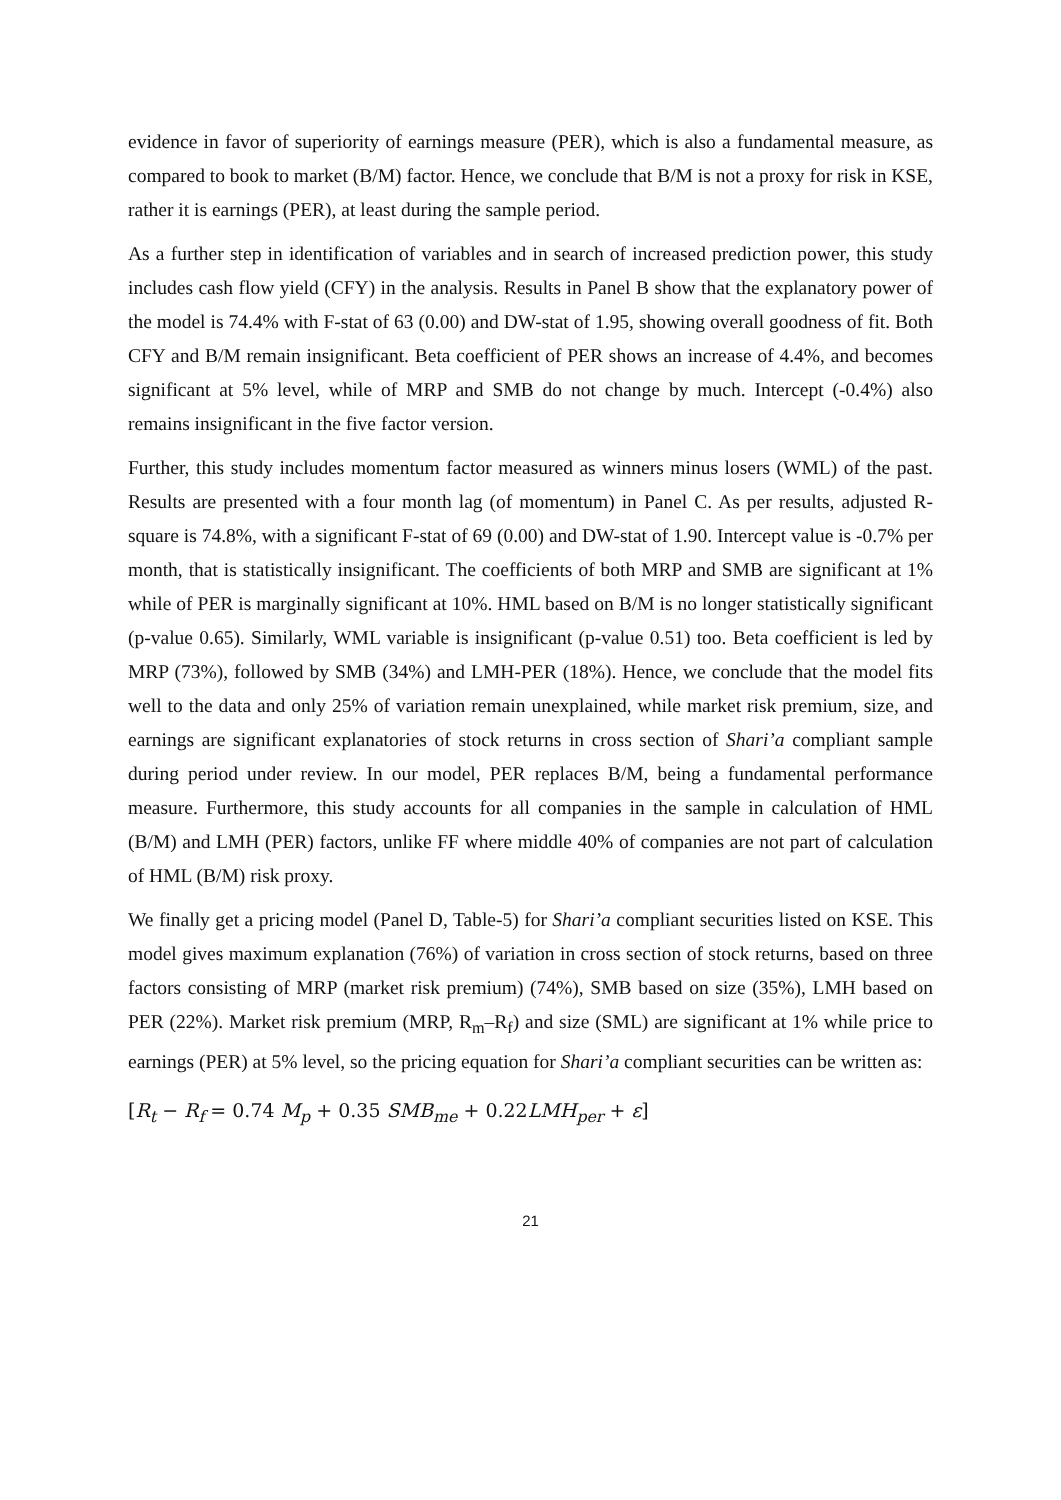evidence in favor of superiority of earnings measure (PER), which is also a fundamental measure, as compared to book to market (B/M) factor. Hence, we conclude that B/M is not a proxy for risk in KSE, rather it is earnings (PER), at least during the sample period.
As a further step in identification of variables and in search of increased prediction power, this study includes cash flow yield (CFY) in the analysis. Results in Panel B show that the explanatory power of the model is 74.4% with F-stat of 63 (0.00) and DW-stat of 1.95, showing overall goodness of fit. Both CFY and B/M remain insignificant. Beta coefficient of PER shows an increase of 4.4%, and becomes significant at 5% level, while of MRP and SMB do not change by much. Intercept (-0.4%) also remains insignificant in the five factor version.
Further, this study includes momentum factor measured as winners minus losers (WML) of the past. Results are presented with a four month lag (of momentum) in Panel C. As per results, adjusted R-square is 74.8%, with a significant F-stat of 69 (0.00) and DW-stat of 1.90. Intercept value is -0.7% per month, that is statistically insignificant. The coefficients of both MRP and SMB are significant at 1% while of PER is marginally significant at 10%. HML based on B/M is no longer statistically significant (p-value 0.65). Similarly, WML variable is insignificant (p-value 0.51) too. Beta coefficient is led by MRP (73%), followed by SMB (34%) and LMH-PER (18%). Hence, we conclude that the model fits well to the data and only 25% of variation remain unexplained, while market risk premium, size, and earnings are significant explanatories of stock returns in cross section of Shari’a compliant sample during period under review. In our model, PER replaces B/M, being a fundamental performance measure. Furthermore, this study accounts for all companies in the sample in calculation of HML (B/M) and LMH (PER) factors, unlike FF where middle 40% of companies are not part of calculation of HML (B/M) risk proxy.
We finally get a pricing model (Panel D, Table-5) for Shari’a compliant securities listed on KSE. This model gives maximum explanation (76%) of variation in cross section of stock returns, based on three factors consisting of MRP (market risk premium) (74%), SMB based on size (35%), LMH based on PER (22%). Market risk premium (MRP, R<sub>m</sub>–R<sub>f</sub>) and size (SML) are significant at 1% while price to earnings (PER) at 5% level, so the pricing equation for Shari’a compliant securities can be written as:
[R<sub>t</sub> − R<sub>f</sub> = 0.74 M<sub>p</sub> + 0.35 SMB<sub>me</sub> + 0.22LMH<sub>per</sub> + ε]
21